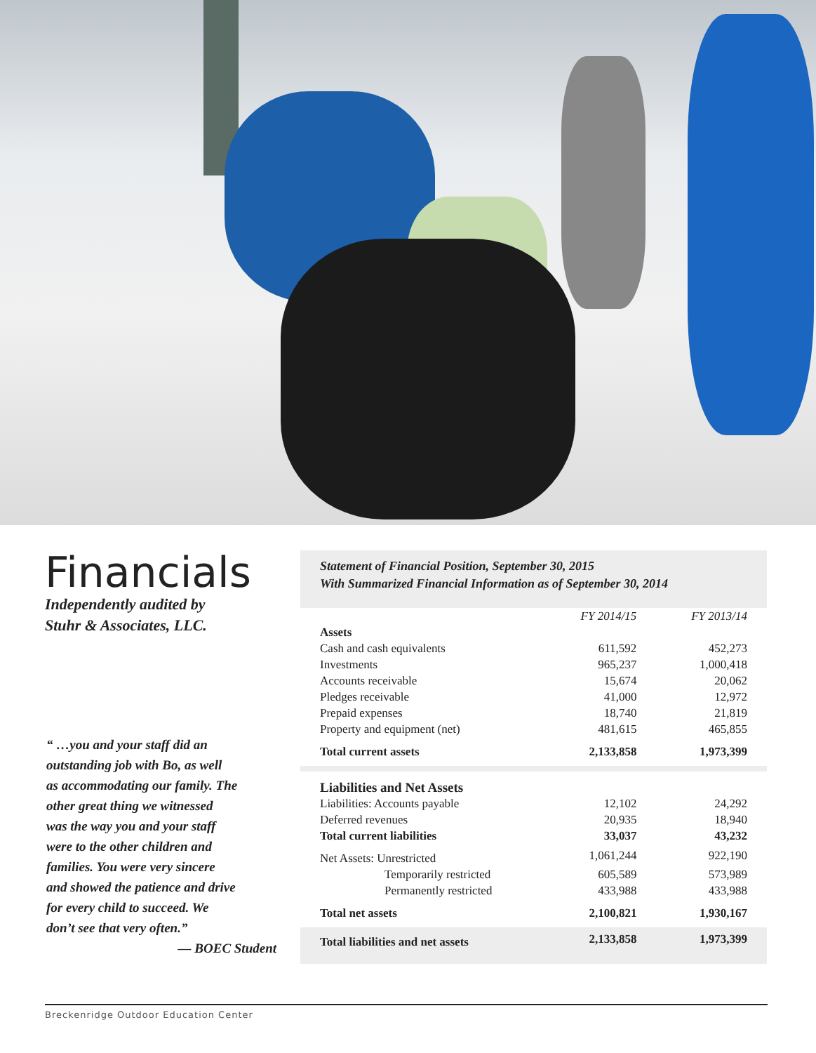Financials
Independently audited by
Stuhr & Associates, LLC.
“ …you and your staff did an
outstanding job with Bo, as well
as accommodating our family. The
other great thing we witnessed
was the way you and your staff
were to the other children and
families. You were very sincere
and showed the patience and drive
for every child to succeed. We
don’t see that very often.”
— BOEC Student
Statement of Financial Position, September 30, 2015
With Summarized Financial Information as of September 30, 2014
| | FY 2014/15 | FY 2013/14 |
| --- | --- | --- |
| Assets | | |
| Cash and cash equivalents | 611,592 | 452,273 |
| Investments | 965,237 | 1,000,418 |
| Accounts receivable | 15,674 | 20,062 |
| Pledges receivable | 41,000 | 12,972 |
| Prepaid expenses | 18,740 | 21,819 |
| Property and equipment (net) | 481,615 | 465,855 |
| Total current assets | 2,133,858 | 1,973,399 |
| Liabilities and Net Assets | | |
| Liabilities: Accounts payable | 12,102 | 24,292 |
| Deferred revenues | 20,935 | 18,940 |
| Total current liabilities | 33,037 | 43,232 |
| Net Assets: Unrestricted | 1,061,244 | 922,190 |
| Temporarily restricted | 605,589 | 573,989 |
| Permanently restricted | 433,988 | 433,988 |
| Total net assets | 2,100,821 | 1,930,167 |
| Total liabilities and net assets | 2,133,858 | 1,973,399 |
Breckenridge Outdoor Education Center